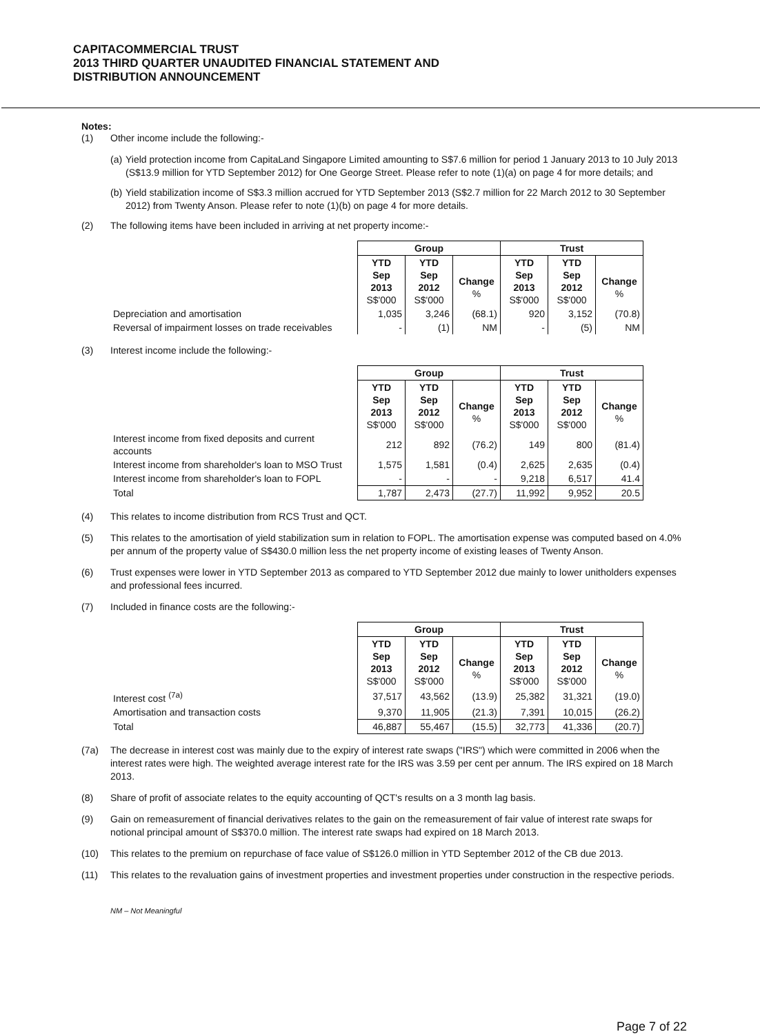CAPITACOMMERCIAL TRUST
2013 THIRD QUARTER UNAUDITED FINANCIAL STATEMENT AND
DISTRIBUTION ANNOUNCEMENT
Notes:
(1) Other income include the following:-
(a) Yield protection income from CapitaLand Singapore Limited amounting to S$7.6 million for period 1 January 2013 to 10 July 2013 (S$13.9 million for YTD September 2012) for One George Street. Please refer to note (1)(a) on page 4 for more details; and
(b) Yield stabilization income of S$3.3 million accrued for YTD September 2013 (S$2.7 million for 22 March 2012 to 30 September 2012) from Twenty Anson. Please refer to note (1)(b) on page 4 for more details.
(2) The following items have been included in arriving at net property income:-
| | Group | | | Trust | | |
| | YTD Sep 2013 S$'000 | YTD Sep 2012 S$'000 | Change % | YTD Sep 2013 S$'000 | YTD Sep 2012 S$'000 | Change % |
| Depreciation and amortisation | 1,035 | 3,246 | (68.1) | 920 | 3,152 | (70.8) |
| Reversal of impairment losses on trade receivables | - | (1) | NM | - | (5) | NM |
(3) Interest income include the following:-
| | Group | | | Trust | | |
| | YTD Sep 2013 S$'000 | YTD Sep 2012 S$'000 | Change % | YTD Sep 2013 S$'000 | YTD Sep 2012 S$'000 | Change % |
| Interest income from fixed deposits and current accounts | 212 | 892 | (76.2) | 149 | 800 | (81.4) |
| Interest income from shareholder's loan to MSO Trust | 1,575 | 1,581 | (0.4) | 2,625 | 2,635 | (0.4) |
| Interest income from shareholder's loan to FOPL | - | - | - | 9,218 | 6,517 | 41.4 |
| Total | 1,787 | 2,473 | (27.7) | 11,992 | 9,952 | 20.5 |
(4) This relates to income distribution from RCS Trust and QCT.
(5) This relates to the amortisation of yield stabilization sum in relation to FOPL. The amortisation expense was computed based on 4.0% per annum of the property value of S$430.0 million less the net property income of existing leases of Twenty Anson.
(6) Trust expenses were lower in YTD September 2013 as compared to YTD September 2012 due mainly to lower unitholders expenses and professional fees incurred.
(7) Included in finance costs are the following:-
| | Group | | | Trust | | |
| | YTD Sep 2013 S$'000 | YTD Sep 2012 S$'000 | Change % | YTD Sep 2013 S$'000 | YTD Sep 2012 S$'000 | Change % |
| Interest cost <sup>(7a)</sup> | 37,517 | 43,562 | (13.9) | 25,382 | 31,321 | (19.0) |
| Amortisation and transaction costs | 9,370 | 11,905 | (21.3) | 7,391 | 10,015 | (26.2) |
| Total | 46,887 | 55,467 | (15.5) | 32,773 | 41,336 | (20.7) |
(7a) The decrease in interest cost was mainly due to the expiry of interest rate swaps ("IRS") which were committed in 2006 when the interest rates were high. The weighted average interest rate for the IRS was 3.59 per cent per annum. The IRS expired on 18 March 2013.
(8) Share of profit of associate relates to the equity accounting of QCT's results on a 3 month lag basis.
(9) Gain on remeasurement of financial derivatives relates to the gain on the remeasurement of fair value of interest rate swaps for notional principal amount of S$370.0 million. The interest rate swaps had expired on 18 March 2013.
(10) This relates to the premium on repurchase of face value of S$126.0 million in YTD September 2012 of the CB due 2013.
(11) This relates to the revaluation gains of investment properties and investment properties under construction in the respective periods.
NM – Not Meaningful
Page 7 of 22